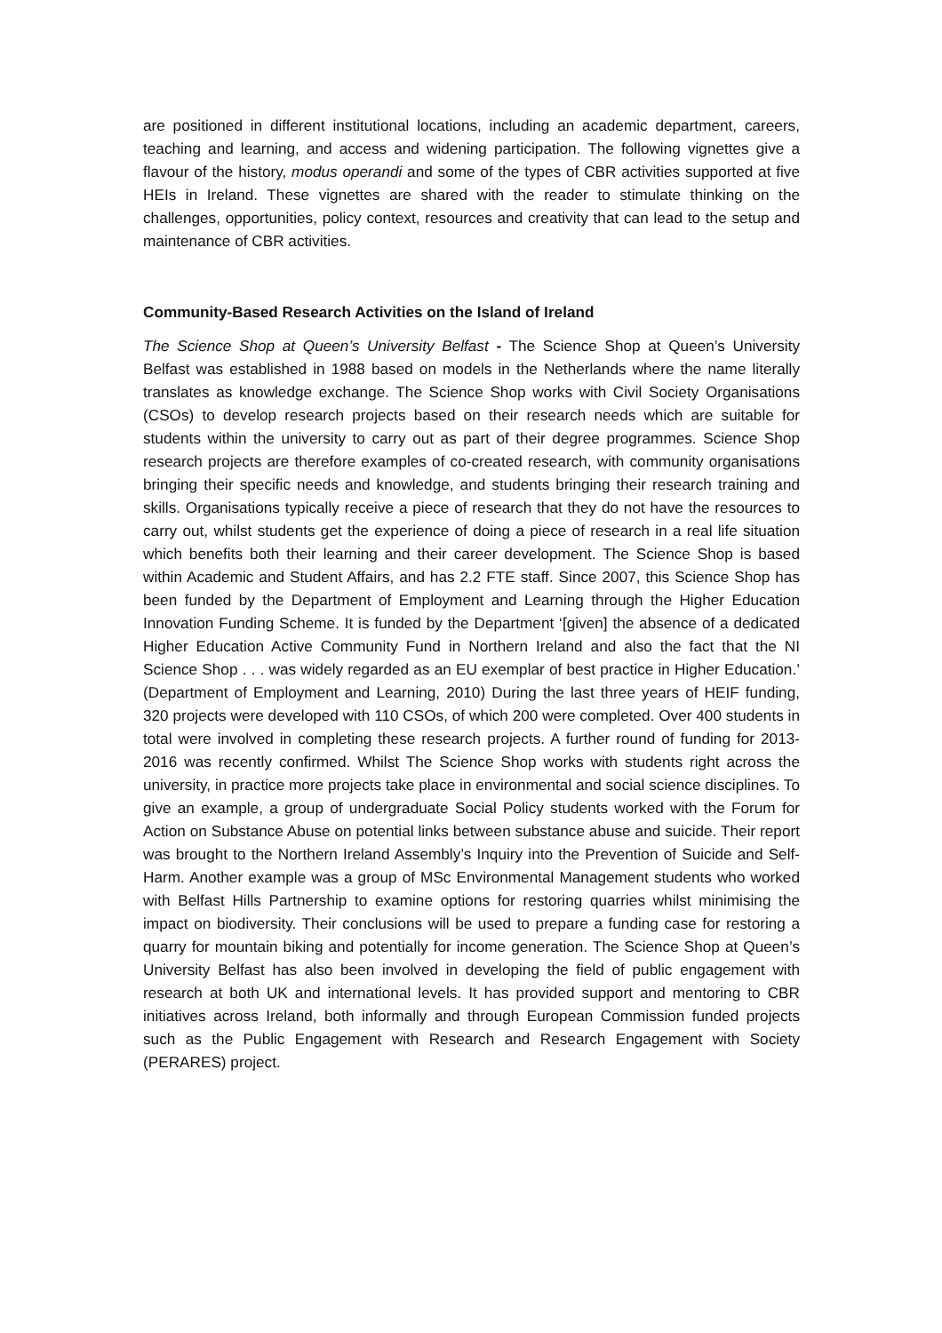are positioned in different institutional locations, including an academic department, careers, teaching and learning, and access and widening participation. The following vignettes give a flavour of the history, modus operandi and some of the types of CBR activities supported at five HEIs in Ireland. These vignettes are shared with the reader to stimulate thinking on the challenges, opportunities, policy context, resources and creativity that can lead to the setup and maintenance of CBR activities.
Community-Based Research Activities on the Island of Ireland
The Science Shop at Queen’s University Belfast - The Science Shop at Queen’s University Belfast was established in 1988 based on models in the Netherlands where the name literally translates as knowledge exchange. The Science Shop works with Civil Society Organisations (CSOs) to develop research projects based on their research needs which are suitable for students within the university to carry out as part of their degree programmes. Science Shop research projects are therefore examples of co-created research, with community organisations bringing their specific needs and knowledge, and students bringing their research training and skills. Organisations typically receive a piece of research that they do not have the resources to carry out, whilst students get the experience of doing a piece of research in a real life situation which benefits both their learning and their career development. The Science Shop is based within Academic and Student Affairs, and has 2.2 FTE staff. Since 2007, this Science Shop has been funded by the Department of Employment and Learning through the Higher Education Innovation Funding Scheme. It is funded by the Department ‘[given] the absence of a dedicated Higher Education Active Community Fund in Northern Ireland and also the fact that the NI Science Shop . . . was widely regarded as an EU exemplar of best practice in Higher Education.’ (Department of Employment and Learning, 2010) During the last three years of HEIF funding, 320 projects were developed with 110 CSOs, of which 200 were completed. Over 400 students in total were involved in completing these research projects. A further round of funding for 2013-2016 was recently confirmed. Whilst The Science Shop works with students right across the university, in practice more projects take place in environmental and social science disciplines. To give an example, a group of undergraduate Social Policy students worked with the Forum for Action on Substance Abuse on potential links between substance abuse and suicide. Their report was brought to the Northern Ireland Assembly’s Inquiry into the Prevention of Suicide and Self-Harm. Another example was a group of MSc Environmental Management students who worked with Belfast Hills Partnership to examine options for restoring quarries whilst minimising the impact on biodiversity. Their conclusions will be used to prepare a funding case for restoring a quarry for mountain biking and potentially for income generation. The Science Shop at Queen’s University Belfast has also been involved in developing the field of public engagement with research at both UK and international levels. It has provided support and mentoring to CBR initiatives across Ireland, both informally and through European Commission funded projects such as the Public Engagement with Research and Research Engagement with Society (PERARES) project.